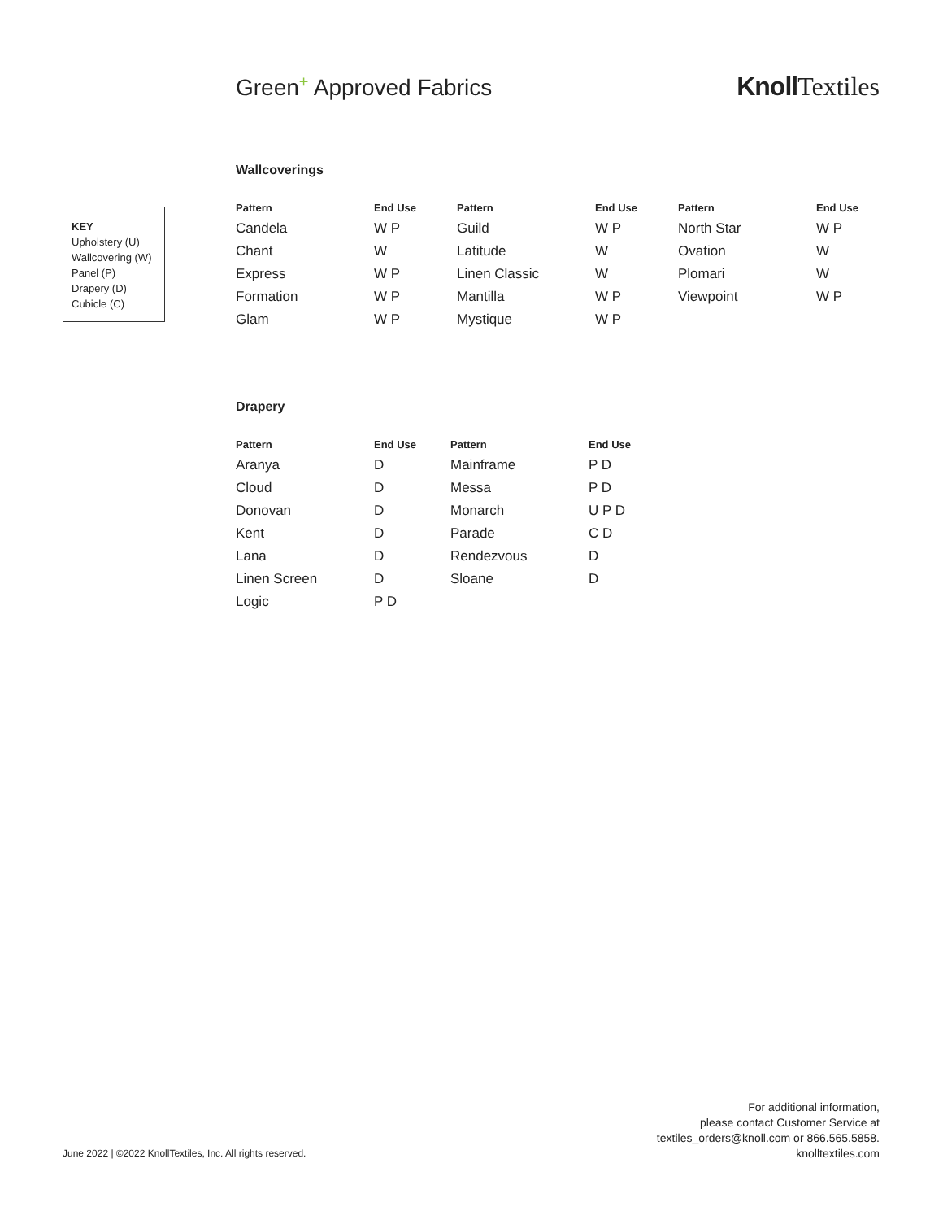Green<sup>+</sup> Approved Fabrics Knoll Textiles
KEY
Upholstery (U)
Wallcovering (W)
Panel (P)
Drapery (D)
Cubicle (C)
Wallcoverings
| Pattern | End Use | Pattern | End Use | Pattern | End Use |
| --- | --- | --- | --- | --- | --- |
| Candela | W P | Guild | W P | North Star | W P |
| Chant | W | Latitude | W | Ovation | W |
| Express | W P | Linen Classic | W | Plomari | W |
| Formation | W P | Mantilla | W P | Viewpoint | W P |
| Glam | W P | Mystique | W P | | |
Drapery
| Pattern | End Use | Pattern | End Use |
| --- | --- | --- | --- |
| Aranya | D | Mainframe | P D |
| Cloud | D | Messa | P D |
| Donovan | D | Monarch | U P D |
| Kent | D | Parade | C D |
| Lana | D | Rendezvous | D |
| Linen Screen | D | Sloane | D |
| Logic | P D | | |
June 2022 | ©2022 KnollTextiles, Inc. All rights reserved.
For additional information,
please contact Customer Service at
textiles_orders@knoll.com or 866.565.5858.
knolltextiles.com